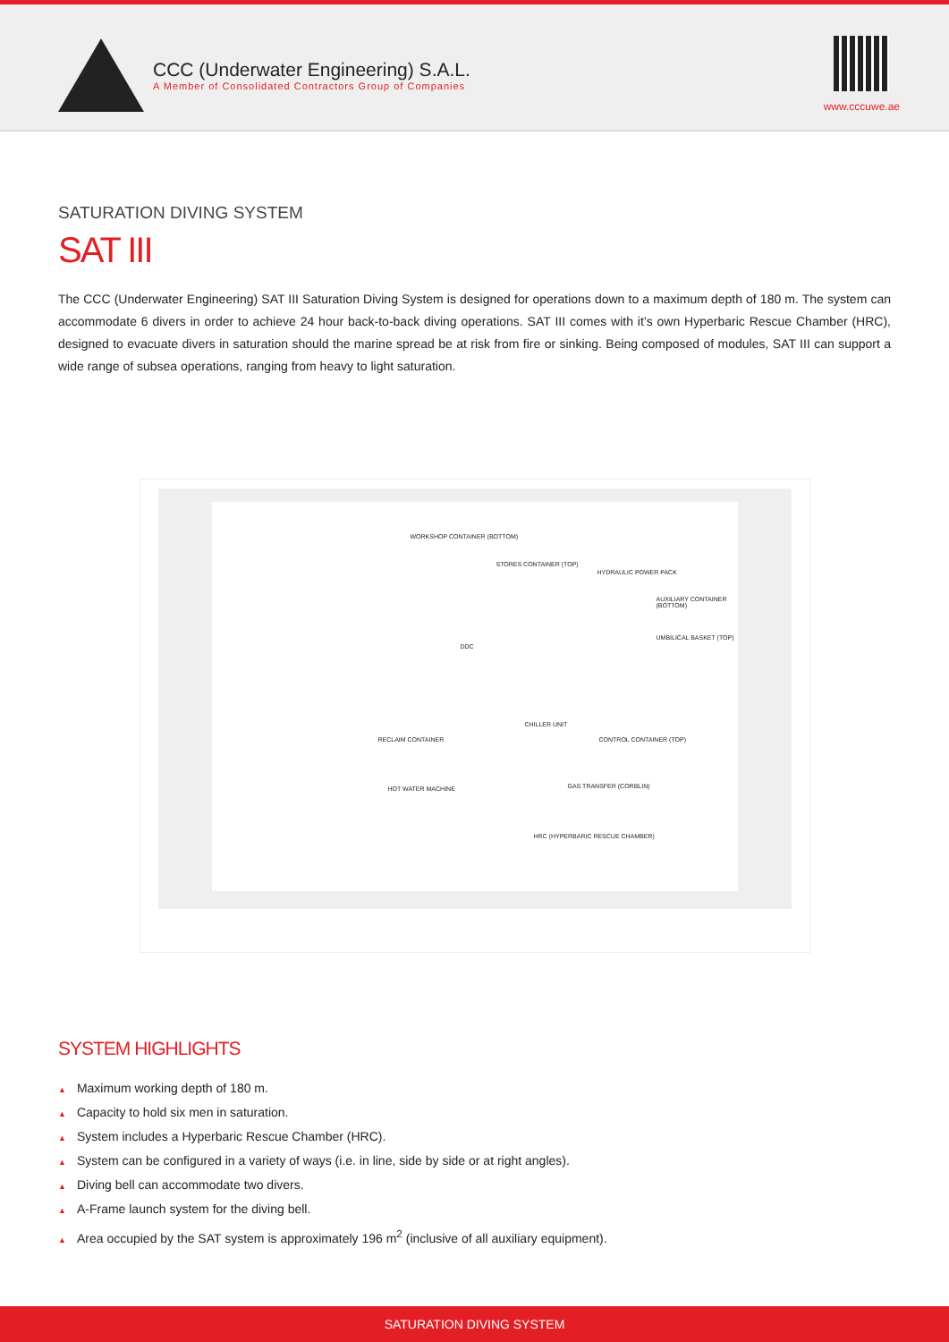CCC (Underwater Engineering) S.A.L.
A Member of Consolidated Contractors Group of Companies
www.cccuwe.ae
SATURATION DIVING SYSTEM
SAT III
The CCC (Underwater Engineering) SAT III Saturation Diving System is designed for operations down to a maximum depth of 180 m. The system can accommodate 6 divers in order to achieve 24 hour back-to-back diving operations. SAT III comes with it’s own Hyperbaric Rescue Chamber (HRC), designed to evacuate divers in saturation should the marine spread be at risk from fire or sinking. Being composed of modules, SAT III can support a wide range of subsea operations, ranging from heavy to light saturation.
WORKSHOP CONTAINER (BOTTOM)
STORES CONTAINER (TOP)
HYDRAULIC POWER PACK
AUXILIARY CONTAINER (BOTTOM)
UMBILICAL BASKET (TOP)
DDC
CHILLER UNIT
RECLAIM CONTAINER CONTROL CONTAINER (TOP)
HOT WATER MACHINE GAS TRANSFER (CORBLIN)
HRC (HYPERBARIC RESCUE CHAMBER)
SYSTEM HIGHLIGHTS
▲ Maximum working depth of 180 m.
▲ Capacity to hold six men in saturation.
▲ System includes a Hyperbaric Rescue Chamber (HRC).
▲ System can be configured in a variety of ways (i.e. in line, side by side or at right angles).
▲ Diving bell can accommodate two divers.
▲ A-Frame launch system for the diving bell.
▲ Area occupied by the SAT system is approximately 196 m<sup>2</sup> (inclusive of all auxiliary equipment).
SATURATION DIVING SYSTEM